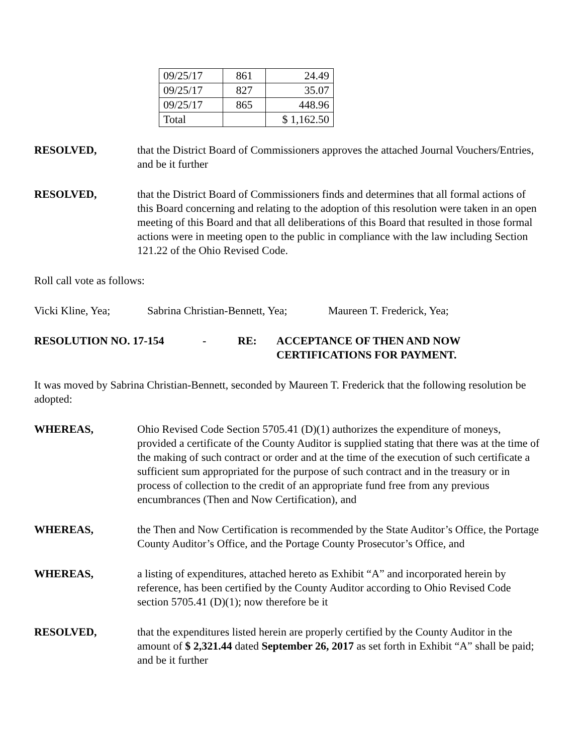| 09/25/17 | 861 | 24.49 |
| 09/25/17 | 827 | 35.07 |
| 09/25/17 | 865 | 448.96 |
| Total | | $ 1,162.50 |
RESOLVED, that the District Board of Commissioners approves the attached Journal Vouchers/Entries, and be it further
RESOLVED, that the District Board of Commissioners finds and determines that all formal actions of this Board concerning and relating to the adoption of this resolution were taken in an open meeting of this Board and that all deliberations of this Board that resulted in those formal actions were in meeting open to the public in compliance with the law including Section 121.22 of the Ohio Revised Code.
Roll call vote as follows:
Vicki Kline, Yea; Sabrina Christian-Bennett, Yea; Maureen T. Frederick, Yea;
RESOLUTION NO. 17-154 - RE: ACCEPTANCE OF THEN AND NOW
CERTIFICATIONS FOR PAYMENT.
It was moved by Sabrina Christian-Bennett, seconded by Maureen T. Frederick that the following resolution be adopted:
WHEREAS, Ohio Revised Code Section 5705.41 (D)(1) authorizes the expenditure of moneys, provided a certificate of the County Auditor is supplied stating that there was at the time of the making of such contract or order and at the time of the execution of such certificate a sufficient sum appropriated for the purpose of such contract and in the treasury or in process of collection to the credit of an appropriate fund free from any previous encumbrances (Then and Now Certification), and
WHEREAS, the Then and Now Certification is recommended by the State Auditor’s Office, the Portage County Auditor’s Office, and the Portage County Prosecutor’s Office, and
WHEREAS, a listing of expenditures, attached hereto as Exhibit “A” and incorporated herein by reference, has been certified by the County Auditor according to Ohio Revised Code section 5705.41 (D)(1); now therefore be it
RESOLVED, that the expenditures listed herein are properly certified by the County Auditor in the amount of $ 2,321.44 dated September 26, 2017 as set forth in Exhibit “A” shall be paid; and be it further